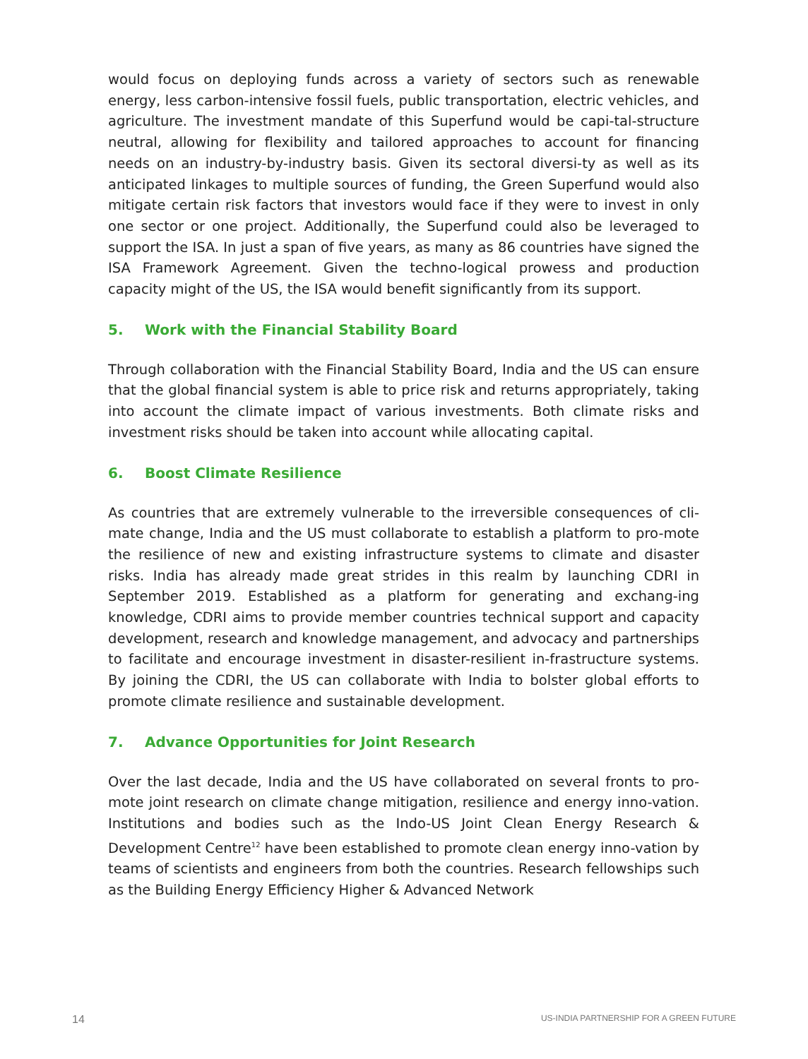would focus on deploying funds across a variety of sectors such as renewable energy, less carbon-intensive fossil fuels, public transportation, electric vehicles, and agriculture. The investment mandate of this Superfund would be capi-tal-structure neutral, allowing for flexibility and tailored approaches to account for financing needs on an industry-by-industry basis. Given its sectoral diversi-ty as well as its anticipated linkages to multiple sources of funding, the Green Superfund would also mitigate certain risk factors that investors would face if they were to invest in only one sector or one project. Additionally, the Superfund could also be leveraged to support the ISA. In just a span of five years, as many as 86 countries have signed the ISA Framework Agreement. Given the techno-logical prowess and production capacity might of the US, the ISA would benefit significantly from its support.
5. Work with the Financial Stability Board
Through collaboration with the Financial Stability Board, India and the US can ensure that the global financial system is able to price risk and returns appropriately, taking into account the climate impact of various investments. Both climate risks and investment risks should be taken into account while allocating capital.
6. Boost Climate Resilience
As countries that are extremely vulnerable to the irreversible consequences of cli-mate change, India and the US must collaborate to establish a platform to pro-mote the resilience of new and existing infrastructure systems to climate and disaster risks. India has already made great strides in this realm by launching CDRI in September 2019. Established as a platform for generating and exchang-ing knowledge, CDRI aims to provide member countries technical support and capacity development, research and knowledge management, and advocacy and partnerships to facilitate and encourage investment in disaster-resilient in-frastructure systems. By joining the CDRI, the US can collaborate with India to bolster global efforts to promote climate resilience and sustainable development.
7. Advance Opportunities for Joint Research
Over the last decade, India and the US have collaborated on several fronts to pro-mote joint research on climate change mitigation, resilience and energy inno-vation. Institutions and bodies such as the Indo-US Joint Clean Energy Research & Development Centre<sup>12</sup> have been established to promote clean energy inno-vation by teams of scientists and engineers from both the countries. Research fellowships such as the Building Energy Efficiency Higher & Advanced Network
14 US-INDIA PARTNERSHIP FOR A GREEN FUTURE